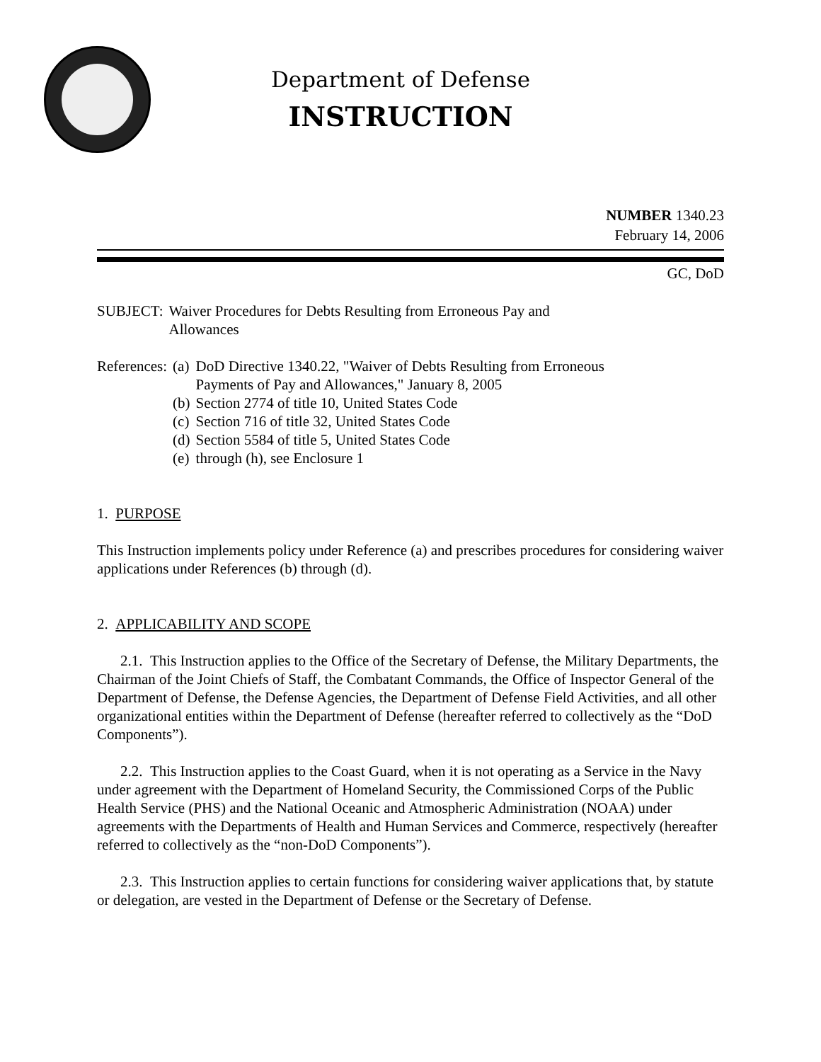Department of Defense
INSTRUCTION
NUMBER 1340.23
February 14, 2006
GC, DoD
| SUBJECT: | Waiver Procedures for Debts Resulting from Erroneous Pay and Allowances |
| References: | (a) | DoD Directive 1340.22, "Waiver of Debts Resulting from Erroneous Payments of Pay and Allowances," January 8, 2005 |
| | (b) | Section 2774 of title 10, United States Code |
| | (c) | Section 716 of title 32, United States Code |
| | (d) | Section 5584 of title 5, United States Code |
| | (e) | through (h), see Enclosure 1 |
1. PURPOSE
This Instruction implements policy under Reference (a) and prescribes procedures for considering waiver applications under References (b) through (d).
2. APPLICABILITY AND SCOPE
2.1. This Instruction applies to the Office of the Secretary of Defense, the Military Departments, the Chairman of the Joint Chiefs of Staff, the Combatant Commands, the Office of Inspector General of the Department of Defense, the Defense Agencies, the Department of Defense Field Activities, and all other organizational entities within the Department of Defense (hereafter referred to collectively as the “DoD Components”).
2.2. This Instruction applies to the Coast Guard, when it is not operating as a Service in the Navy under agreement with the Department of Homeland Security, the Commissioned Corps of the Public Health Service (PHS) and the National Oceanic and Atmospheric Administration (NOAA) under agreements with the Departments of Health and Human Services and Commerce, respectively (hereafter referred to collectively as the “non-DoD Components”).
2.3. This Instruction applies to certain functions for considering waiver applications that, by statute or delegation, are vested in the Department of Defense or the Secretary of Defense.